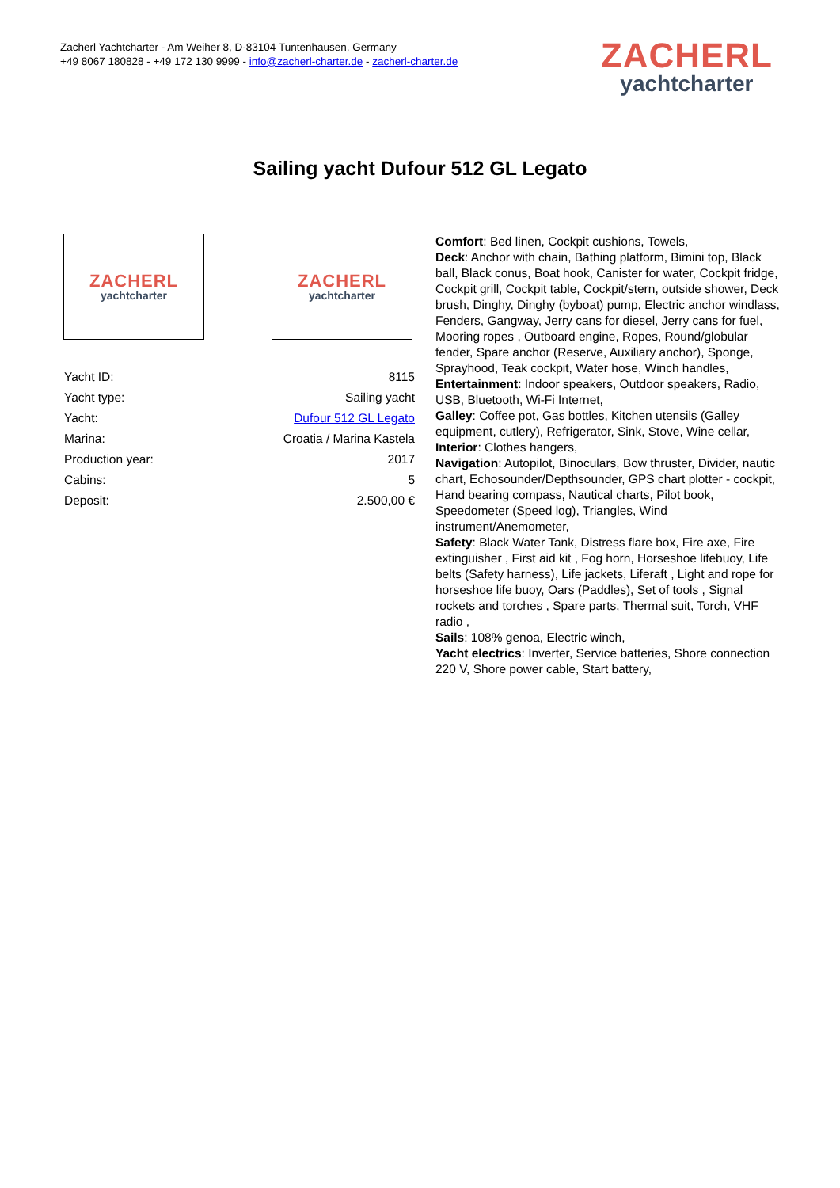Zacherl Yachtcharter - Am Weiher 8, D-83104 Tuntenhausen, Germany
+49 8067 180828 - +49 172 130 9999 - info@zacherl-charter.de - zacherl-charter.de
ZACHERL
yachtcharter
Sailing yacht Dufour 512 GL Legato
ZACHERL
yachtcharter
ZACHERL
yachtcharter
| Yacht ID: | 8115 |
| Yacht type: | Sailing yacht |
| Yacht: | Dufour 512 GL Legato |
| Marina: | Croatia / Marina Kastela |
| Production year: | 2017 |
| Cabins: | 5 |
| Deposit: | 2.500,00 € |
Comfort: Bed linen, Cockpit cushions, Towels,
Deck: Anchor with chain, Bathing platform, Bimini top, Black ball, Black conus, Boat hook, Canister for water, Cockpit fridge, Cockpit grill, Cockpit table, Cockpit/stern, outside shower, Deck brush, Dinghy, Dinghy (byboat) pump, Electric anchor windlass, Fenders, Gangway, Jerry cans for diesel, Jerry cans for fuel, Mooring ropes , Outboard engine, Ropes, Round/globular fender, Spare anchor (Reserve, Auxiliary anchor), Sponge, Sprayhood, Teak cockpit, Water hose, Winch handles,
Entertainment: Indoor speakers, Outdoor speakers, Radio, USB, Bluetooth, Wi-Fi Internet,
Galley: Coffee pot, Gas bottles, Kitchen utensils (Galley equipment, cutlery), Refrigerator, Sink, Stove, Wine cellar,
Interior: Clothes hangers,
Navigation: Autopilot, Binoculars, Bow thruster, Divider, nautic chart, Echosounder/Depthsounder, GPS chart plotter - cockpit, Hand bearing compass, Nautical charts, Pilot book, Speedometer (Speed log), Triangles, Wind instrument/Anemometer,
Safety: Black Water Tank, Distress flare box, Fire axe, Fire extinguisher , First aid kit , Fog horn, Horseshoe lifebuoy, Life belts (Safety harness), Life jackets, Liferaft , Light and rope for horseshoe life buoy, Oars (Paddles), Set of tools , Signal rockets and torches , Spare parts, Thermal suit, Torch, VHF radio ,
Sails: 108% genoa, Electric winch,
Yacht electrics: Inverter, Service batteries, Shore connection 220 V, Shore power cable, Start battery,